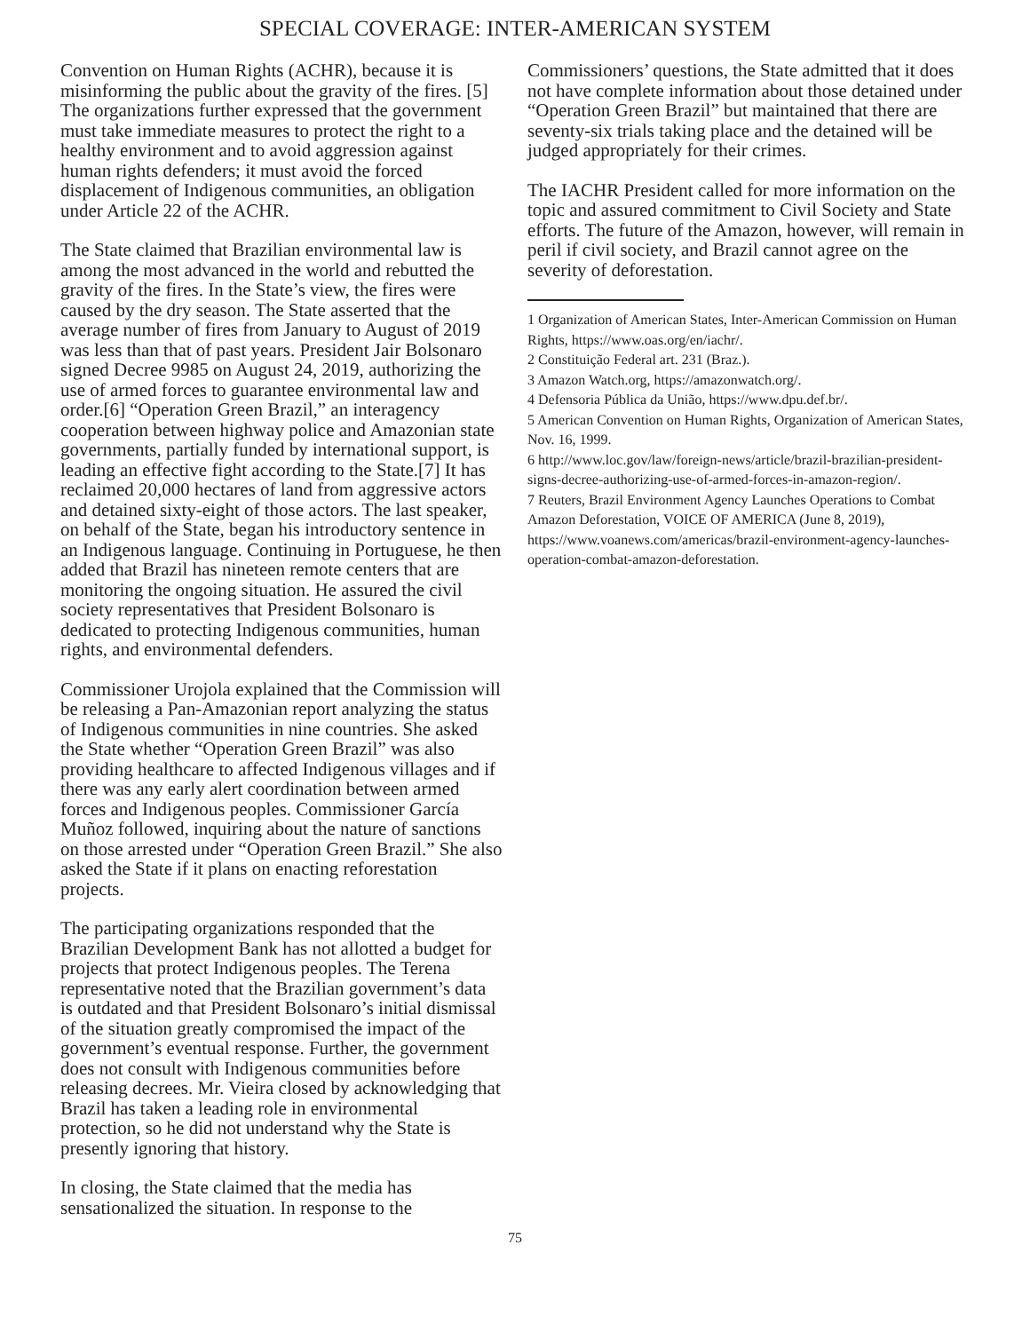SPECIAL COVERAGE: INTER-AMERICAN SYSTEM
Convention on Human Rights (ACHR), because it is misinforming the public about the gravity of the fires. [5] The organizations further expressed that the government must take immediate measures to protect the right to a healthy environment and to avoid aggression against human rights defenders; it must avoid the forced displacement of Indigenous communities, an obligation under Article 22 of the ACHR.
The State claimed that Brazilian environmental law is among the most advanced in the world and rebutted the gravity of the fires. In the State’s view, the fires were caused by the dry season. The State asserted that the average number of fires from January to August of 2019 was less than that of past years. President Jair Bolsonaro signed Decree 9985 on August 24, 2019, authorizing the use of armed forces to guarantee environmental law and order.[6] “Operation Green Brazil,” an interagency cooperation between highway police and Amazonian state governments, partially funded by international support, is leading an effective fight according to the State.[7] It has reclaimed 20,000 hectares of land from aggressive actors and detained sixty-eight of those actors. The last speaker, on behalf of the State, began his introductory sentence in an Indigenous language. Continuing in Portuguese, he then added that Brazil has nineteen remote centers that are monitoring the ongoing situation. He assured the civil society representatives that President Bolsonaro is dedicated to protecting Indigenous communities, human rights, and environmental defenders.
Commissioner Urojola explained that the Commission will be releasing a Pan-Amazonian report analyzing the status of Indigenous communities in nine countries. She asked the State whether “Operation Green Brazil” was also providing healthcare to affected Indigenous villages and if there was any early alert coordination between armed forces and Indigenous peoples. Commissioner García Muñoz followed, inquiring about the nature of sanctions on those arrested under “Operation Green Brazil.” She also asked the State if it plans on enacting reforestation projects.
The participating organizations responded that the Brazilian Development Bank has not allotted a budget for projects that protect Indigenous peoples. The Terena representative noted that the Brazilian government’s data is outdated and that President Bolsonaro’s initial dismissal of the situation greatly compromised the impact of the government’s eventual response. Further, the government does not consult with Indigenous communities before releasing decrees. Mr. Vieira closed by acknowledging that Brazil has taken a leading role in environmental protection, so he did not understand why the State is presently ignoring that history.
In closing, the State claimed that the media has sensationalized the situation. In response to the
Commissioners’ questions, the State admitted that it does not have complete information about those detained under “Operation Green Brazil” but maintained that there are seventy-six trials taking place and the detained will be judged appropriately for their crimes.
The IACHR President called for more information on the topic and assured commitment to Civil Society and State efforts. The future of the Amazon, however, will remain in peril if civil society, and Brazil cannot agree on the severity of deforestation.
1 Organization of American States, Inter-American Commission on Human Rights, https://www.oas.org/en/iachr/.
2 Constituição Federal art. 231 (Braz.).
3 Amazon Watch.org, https://amazonwatch.org/.
4 Defensoria Pública da União, https://www.dpu.def.br/.
5 American Convention on Human Rights, Organization of American States, Nov. 16, 1999.
6 http://www.loc.gov/law/foreign-news/article/brazil-brazilian-president-signs-decree-authorizing-use-of-armed-forces-in-amazon-region/.
7 Reuters, Brazil Environment Agency Launches Operations to Combat Amazon Deforestation, VOICE OF AMERICA (June 8, 2019), https://www.voanews.com/americas/brazil-environment-agency-launches-operation-combat-amazon-deforestation.
75